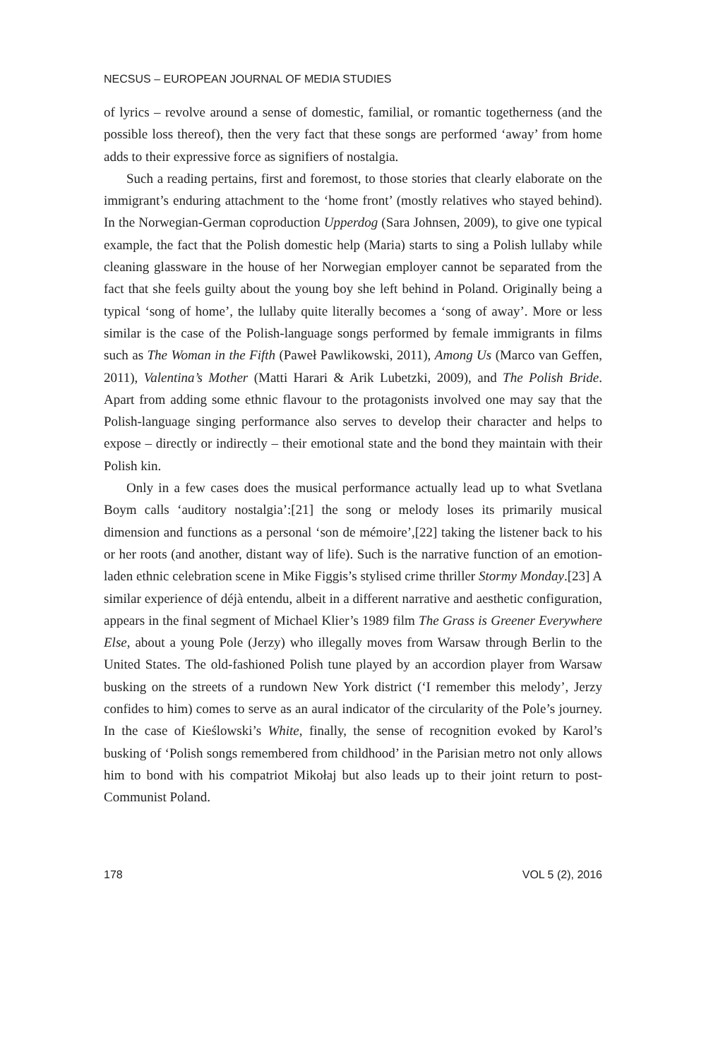NECSUS – EUROPEAN JOURNAL OF MEDIA STUDIES
of lyrics – revolve around a sense of domestic, familial, or romantic togetherness (and the possible loss thereof), then the very fact that these songs are performed ‘away’ from home adds to their expressive force as signifiers of nostalgia.
Such a reading pertains, first and foremost, to those stories that clearly elaborate on the immigrant’s enduring attachment to the ‘home front’ (mostly relatives who stayed behind). In the Norwegian-German coproduction Upperdog (Sara Johnsen, 2009), to give one typical example, the fact that the Polish domestic help (Maria) starts to sing a Polish lullaby while cleaning glassware in the house of her Norwegian employer cannot be separated from the fact that she feels guilty about the young boy she left behind in Poland. Originally being a typical ‘song of home’, the lullaby quite literally becomes a ‘song of away’. More or less similar is the case of the Polish-language songs performed by female immigrants in films such as The Woman in the Fifth (Paweł Pawlikowski, 2011), Among Us (Marco van Geffen, 2011), Valentina’s Mother (Matti Harari & Arik Lubetzki, 2009), and The Polish Bride. Apart from adding some ethnic flavour to the protagonists involved one may say that the Polish-language singing performance also serves to develop their character and helps to expose – directly or indirectly – their emotional state and the bond they maintain with their Polish kin.
Only in a few cases does the musical performance actually lead up to what Svetlana Boym calls ‘auditory nostalgia’:[21] the song or melody loses its primarily musical dimension and functions as a personal ‘son de mémoire’,[22] taking the listener back to his or her roots (and another, distant way of life). Such is the narrative function of an emotion-laden ethnic celebration scene in Mike Figgis’s stylised crime thriller Stormy Monday.[23] A similar experience of déjà entendu, albeit in a different narrative and aesthetic configuration, appears in the final segment of Michael Klier’s 1989 film The Grass is Greener Everywhere Else, about a young Pole (Jerzy) who illegally moves from Warsaw through Berlin to the United States. The old-fashioned Polish tune played by an accordion player from Warsaw busking on the streets of a rundown New York district (‘I remember this melody’, Jerzy confides to him) comes to serve as an aural indicator of the circularity of the Pole’s journey. In the case of Kieślowski’s White, finally, the sense of recognition evoked by Karol’s busking of ‘Polish songs remembered from childhood’ in the Parisian metro not only allows him to bond with his compatriot Mikołaj but also leads up to their joint return to post-Communist Poland.
178 VOL 5 (2), 2016